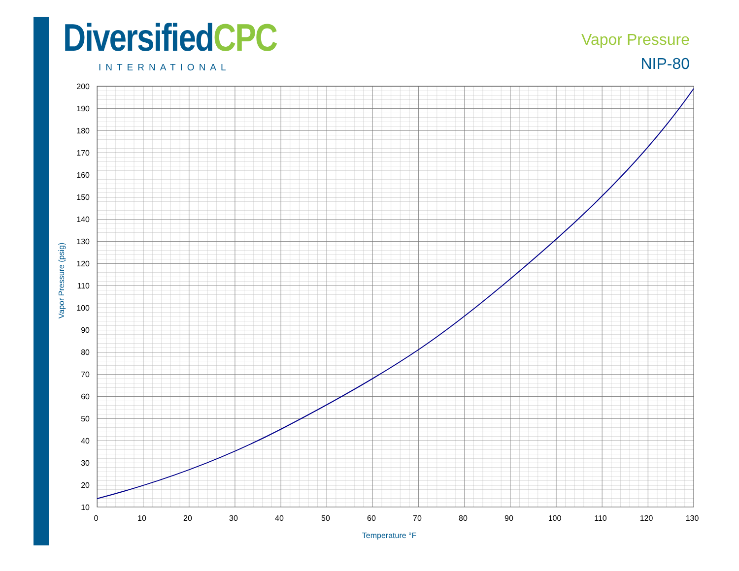DiversifiedCPC
INTERNATIONAL
Vapor Pressure
NIP-80
200
190
180
170
160
150
140
130
120
110
100
90
80
70
60
50
40
30
20
10
0
10
20
30
40
50
60
70
80
90
100
110
120
130
Temperature °F
Vapor Pressure (psig)